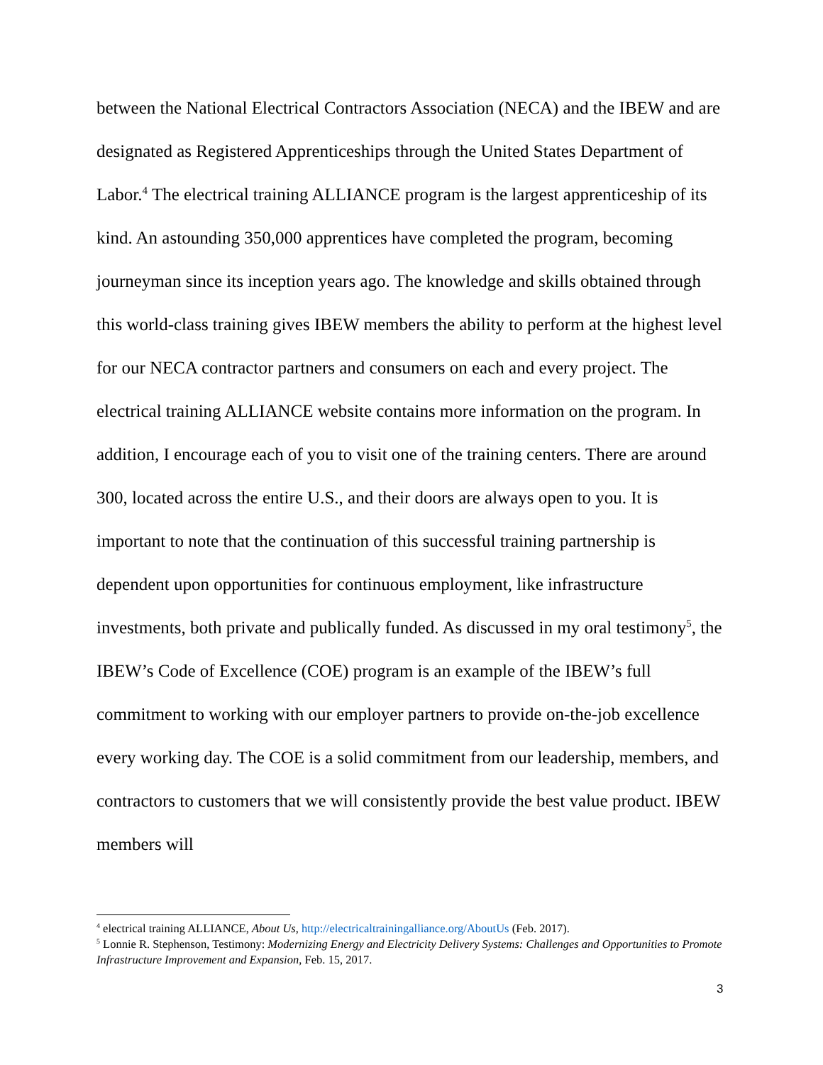between the National Electrical Contractors Association (NECA) and the IBEW and are designated as Registered Apprenticeships through the United States Department of Labor.<sup>4</sup> The electrical training ALLIANCE program is the largest apprenticeship of its kind. An astounding 350,000 apprentices have completed the program, becoming journeyman since its inception years ago. The knowledge and skills obtained through this world-class training gives IBEW members the ability to perform at the highest level for our NECA contractor partners and consumers on each and every project. The electrical training ALLIANCE website contains more information on the program. In addition, I encourage each of you to visit one of the training centers. There are around 300, located across the entire U.S., and their doors are always open to you. It is important to note that the continuation of this successful training partnership is dependent upon opportunities for continuous employment, like infrastructure investments, both private and publically funded. As discussed in my oral testimony<sup>5</sup>, the IBEW’s Code of Excellence (COE) program is an example of the IBEW’s full commitment to working with our employer partners to provide on-the-job excellence every working day. The COE is a solid commitment from our leadership, members, and contractors to customers that we will consistently provide the best value product. IBEW members will
<sup>4</sup> electrical training ALLIANCE, About Us, http://electricaltrainingalliance.org/AboutUs (Feb. 2017).
<sup>5</sup> Lonnie R. Stephenson, Testimony: Modernizing Energy and Electricity Delivery Systems: Challenges and Opportunities to Promote Infrastructure Improvement and Expansion, Feb. 15, 2017.
3